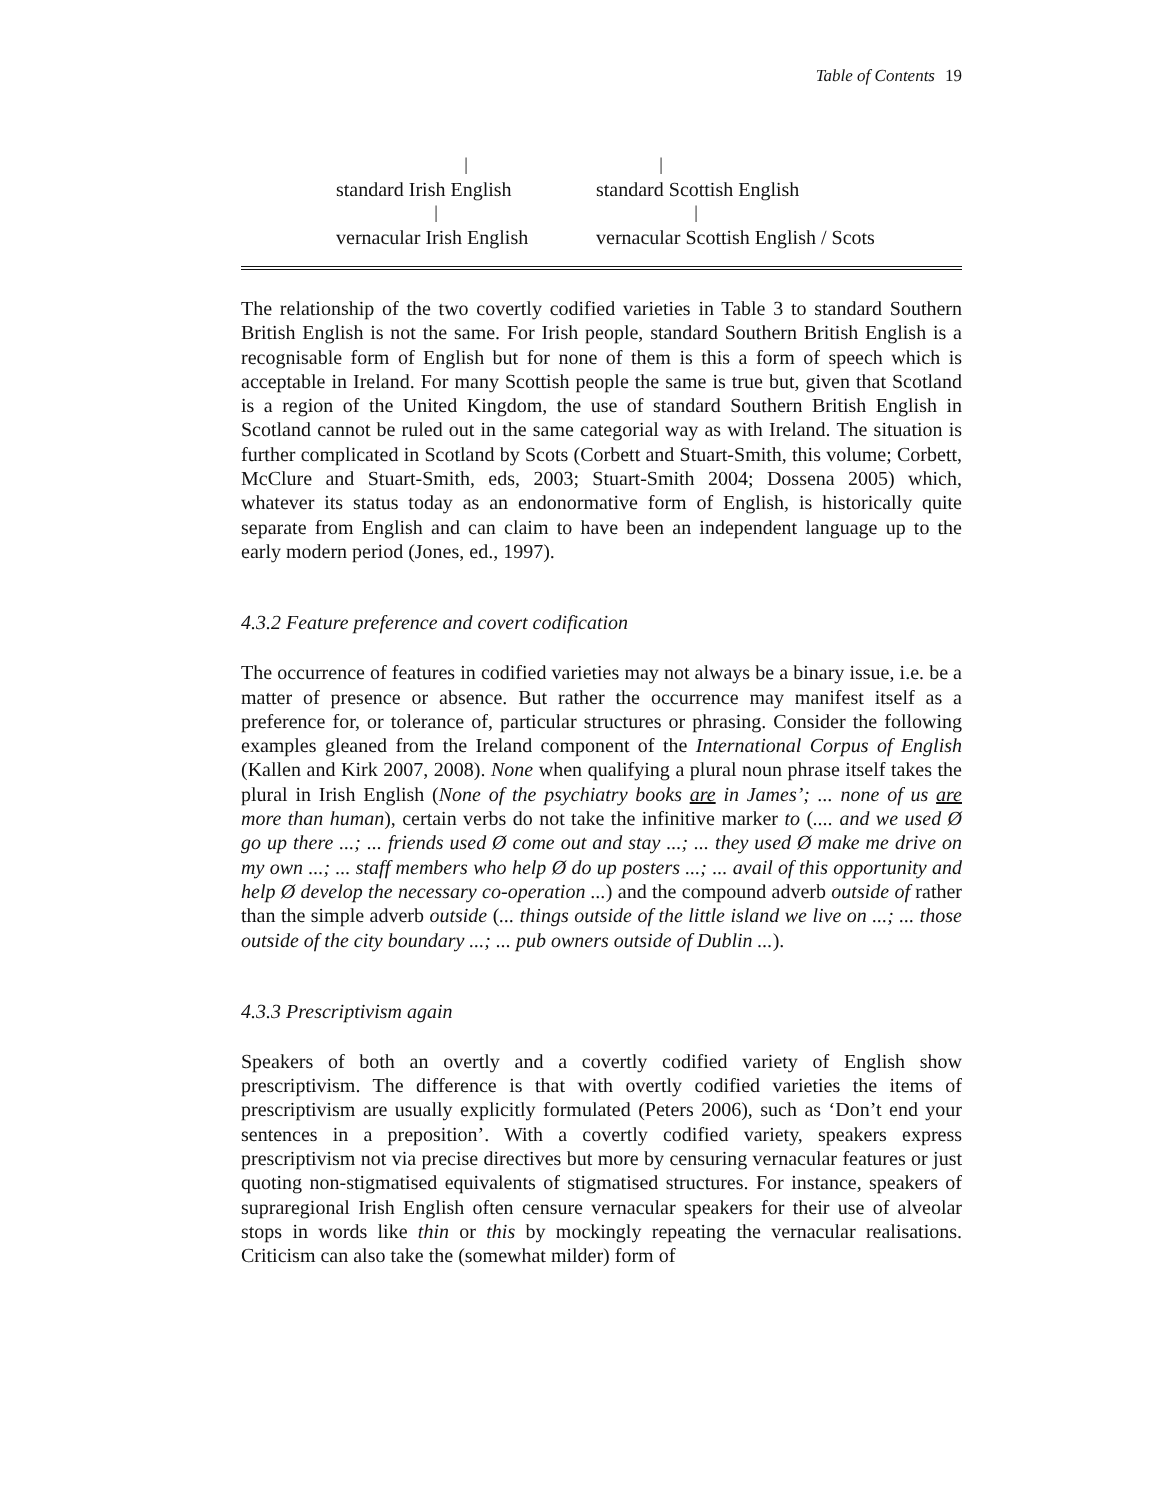Table of Contents 19
| / | / |
| standard Irish English | standard Scottish English |
| / | / |
| vernacular Irish English | vernacular Scottish English / Scots |
The relationship of the two covertly codified varieties in Table 3 to standard Southern British English is not the same. For Irish people, standard Southern British English is a recognisable form of English but for none of them is this a form of speech which is acceptable in Ireland. For many Scottish people the same is true but, given that Scotland is a region of the United Kingdom, the use of standard Southern British English in Scotland cannot be ruled out in the same categorial way as with Ireland. The situation is further complicated in Scotland by Scots (Corbett and Stuart-Smith, this volume; Corbett, McClure and Stuart-Smith, eds, 2003; Stuart-Smith 2004; Dossena 2005) which, whatever its status today as an endonormative form of English, is historically quite separate from English and can claim to have been an independent language up to the early modern period (Jones, ed., 1997).
4.3.2 Feature preference and covert codification
The occurrence of features in codified varieties may not always be a binary issue, i.e. be a matter of presence or absence. But rather the occurrence may manifest itself as a preference for, or tolerance of, particular structures or phrasing. Consider the following examples gleaned from the Ireland component of the International Corpus of English (Kallen and Kirk 2007, 2008). None when qualifying a plural noun phrase itself takes the plural in Irish English (None of the psychiatry books are in James’; ... none of us are more than human), certain verbs do not take the infinitive marker to (.... and we used Ø go up there ...; ... friends used Ø come out and stay ...; ... they used Ø make me drive on my own ...; ... staff members who help Ø do up posters ...; ... avail of this opportunity and help Ø develop the necessary co-operation ...) and the compound adverb outside of rather than the simple adverb outside (... things outside of the little island we live on ...; ... those outside of the city boundary ...; ... pub owners outside of Dublin ...).
4.3.3 Prescriptivism again
Speakers of both an overtly and a covertly codified variety of English show prescriptivism. The difference is that with overtly codified varieties the items of prescriptivism are usually explicitly formulated (Peters 2006), such as ‘Don’t end your sentences in a preposition’. With a covertly codified variety, speakers express prescriptivism not via precise directives but more by censuring vernacular features or just quoting non-stigmatised equivalents of stigmatised structures. For instance, speakers of supraregional Irish English often censure vernacular speakers for their use of alveolar stops in words like thin or this by mockingly repeating the vernacular realisations. Criticism can also take the (somewhat milder) form of